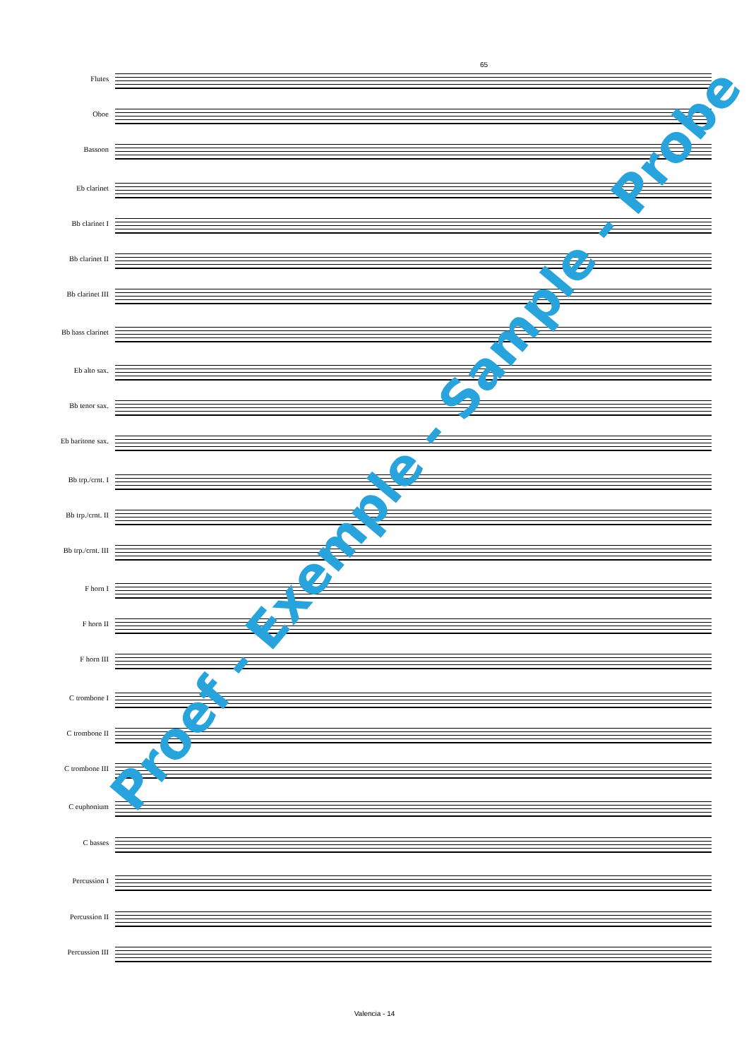65
Flutes
Oboe
Bassoon
Eb clarinet
Bb clarinet I
Bb clarinet II
Bb clarinet III
Bb bass clarinet
Eb alto sax.
Bb tenor sax.
Eb baritone sax.
Bb trp./crnt. I
Bb trp./crnt. II
Bb trp./crnt. III
F horn I
F horn II
F horn III
C trombone I
C trombone II
C trombone III
C euphonium
C basses
Percussion I
Percussion II
Percussion III
Proef - Exemple - Sample - Probe
Valencia - 14